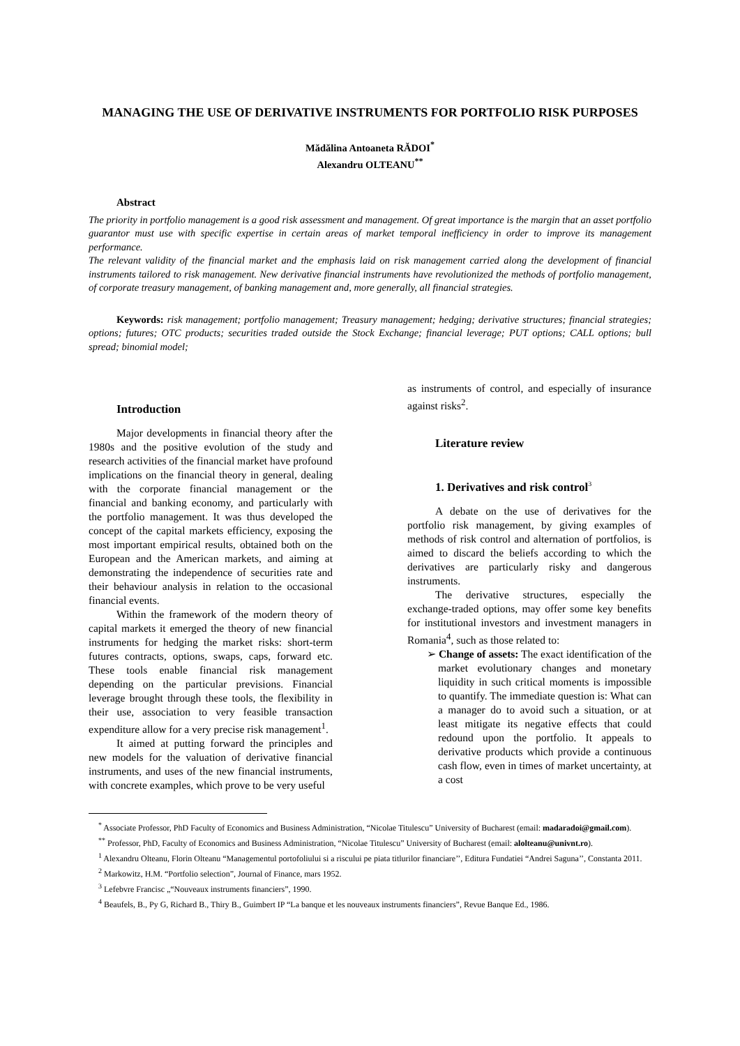MANAGING THE USE OF DERIVATIVE INSTRUMENTS FOR PORTFOLIO RISK PURPOSES
Mădălina Antoaneta RĂDOI<sup>*</sup>
Alexandru OLTEANU<sup>**</sup>
Abstract
The priority in portfolio management is a good risk assessment and management. Of great importance is the margin that an asset portfolio guarantor must use with specific expertise in certain areas of market temporal inefficiency in order to improve its management performance.
The relevant validity of the financial market and the emphasis laid on risk management carried along the development of financial instruments tailored to risk management. New derivative financial instruments have revolutionized the methods of portfolio management, of corporate treasury management, of banking management and, more generally, all financial strategies.
Keywords: risk management; portfolio management; Treasury management; hedging; derivative structures; financial strategies; options; futures; OTC products; securities traded outside the Stock Exchange; financial leverage; PUT options; CALL options; bull spread; binomial model;
Introduction
Major developments in financial theory after the 1980s and the positive evolution of the study and research activities of the financial market have profound implications on the financial theory in general, dealing with the corporate financial management or the financial and banking economy, and particularly with the portfolio management. It was thus developed the concept of the capital markets efficiency, exposing the most important empirical results, obtained both on the European and the American markets, and aiming at demonstrating the independence of securities rate and their behaviour analysis in relation to the occasional financial events.
Within the framework of the modern theory of capital markets it emerged the theory of new financial instruments for hedging the market risks: short-term futures contracts, options, swaps, caps, forward etc. These tools enable financial risk management depending on the particular previsions. Financial leverage brought through these tools, the flexibility in their use, association to very feasible transaction expenditure allow for a very precise risk management<sup>1</sup>.
It aimed at putting forward the principles and new models for the valuation of derivative financial instruments, and uses of the new financial instruments, with concrete examples, which prove to be very useful
as instruments of control, and especially of insurance against risks<sup>2</sup>.
Literature review
1. Derivatives and risk control<sup>3</sup>
A debate on the use of derivatives for the portfolio risk management, by giving examples of methods of risk control and alternation of portfolios, is aimed to discard the beliefs according to which the derivatives are particularly risky and dangerous instruments.
The derivative structures, especially the exchange-traded options, may offer some key benefits for institutional investors and investment managers in Romania<sup>4</sup>, such as those related to:
➢ Change of assets: The exact identification of the market evolutionary changes and monetary liquidity in such critical moments is impossible to quantify. The immediate question is: What can a manager do to avoid such a situation, or at least mitigate its negative effects that could redound upon the portfolio. It appeals to derivative products which provide a continuous cash flow, even in times of market uncertainty, at a cost
<sup>*</sup> Associate Professor, PhD Faculty of Economics and Business Administration, “Nicolae Titulescu” University of Bucharest (email: madaradoi@gmail.com).
<sup>**</sup> Professor, PhD, Faculty of Economics and Business Administration, “Nicolae Titulescu” University of Bucharest (email: alolteanu@univnt.ro).
<sup>1</sup> Alexandru Olteanu, Florin Olteanu “Managementul portofoliului si a riscului pe piata titlurilor financiare’’, Editura Fundatiei “Andrei Saguna’’, Constanta 2011.
<sup>2</sup> Markowitz, H.M. “Portfolio selection”, Journal of Finance, mars 1952.
<sup>3</sup> Lefebvre Francisc „“Nouveaux instruments financiers”, 1990.
<sup>4</sup> Beaufels, B., Py G, Richard B., Thiry B., Guimbert IP “La banque et les nouveaux instruments financiers”, Revue Banque Ed., 1986.